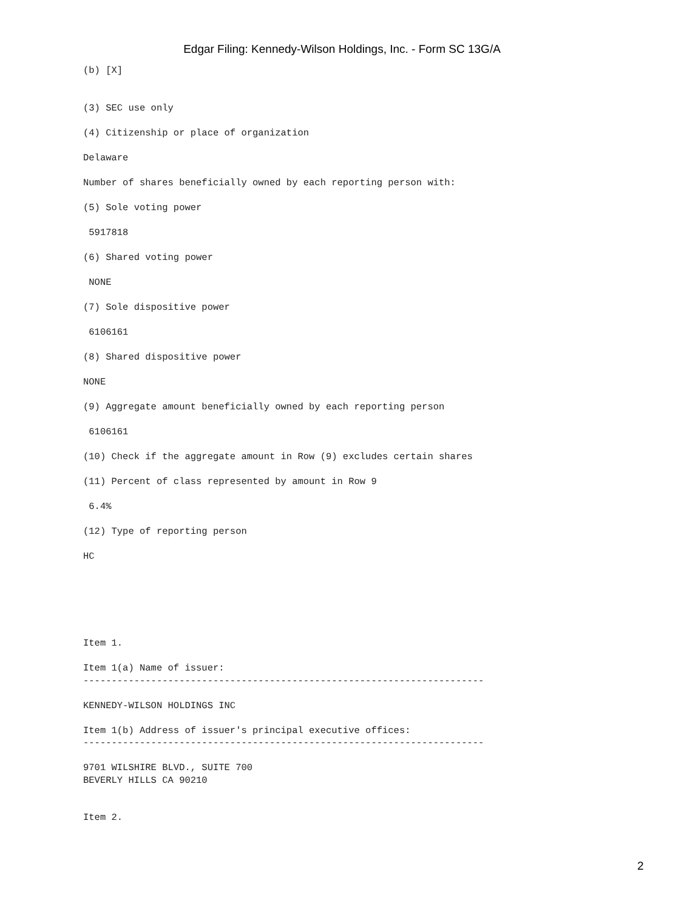Edgar Filing: Kennedy-Wilson Holdings, Inc. - Form SC 13G/A
(b) [X]


(3) SEC use only

(4) Citizenship or place of organization

Delaware

Number of shares beneficially owned by each reporting person with:

(5) Sole voting power

 5917818

(6) Shared voting power

 NONE

(7) Sole dispositive power

 6106161

(8) Shared dispositive power

NONE

(9) Aggregate amount beneficially owned by each reporting person

 6106161

(10) Check if the aggregate amount in Row (9) excludes certain shares

(11) Percent of class represented by amount in Row 9

 6.4%

(12) Type of reporting person

HC






Item 1.

Item 1(a) Name of issuer:
-----------------------------------------------------------------------

KENNEDY-WILSON HOLDINGS INC

Item 1(b) Address of issuer's principal executive offices:
-----------------------------------------------------------------------

9701 WILSHIRE BLVD., SUITE 700
BEVERLY HILLS CA 90210


Item 2.
2